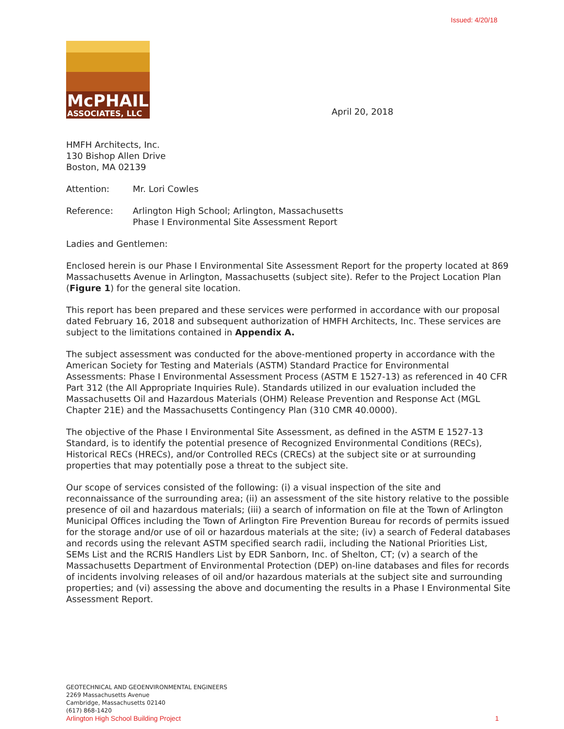Issued: 4/20/18
McPHAIL
ASSOCIATES, LLC
April 20, 2018
HMFH Architects, Inc.
130 Bishop Allen Drive
Boston, MA 02139
Attention: Mr. Lori Cowles
Reference: Arlington High School; Arlington, Massachusetts
Phase I Environmental Site Assessment Report
Ladies and Gentlemen:
Enclosed herein is our Phase I Environmental Site Assessment Report for the property located at 869 Massachusetts Avenue in Arlington, Massachusetts (subject site). Refer to the Project Location Plan (Figure 1) for the general site location.
This report has been prepared and these services were performed in accordance with our proposal dated February 16, 2018 and subsequent authorization of HMFH Architects, Inc. These services are subject to the limitations contained in Appendix A.
The subject assessment was conducted for the above-mentioned property in accordance with the American Society for Testing and Materials (ASTM) Standard Practice for Environmental Assessments: Phase I Environmental Assessment Process (ASTM E 1527-13) as referenced in 40 CFR Part 312 (the All Appropriate Inquiries Rule). Standards utilized in our evaluation included the Massachusetts Oil and Hazardous Materials (OHM) Release Prevention and Response Act (MGL Chapter 21E) and the Massachusetts Contingency Plan (310 CMR 40.0000).
The objective of the Phase I Environmental Site Assessment, as defined in the ASTM E 1527-13 Standard, is to identify the potential presence of Recognized Environmental Conditions (RECs), Historical RECs (HRECs), and/or Controlled RECs (CRECs) at the subject site or at surrounding properties that may potentially pose a threat to the subject site.
Our scope of services consisted of the following: (i) a visual inspection of the site and reconnaissance of the surrounding area; (ii) an assessment of the site history relative to the possible presence of oil and hazardous materials; (iii) a search of information on file at the Town of Arlington Municipal Offices including the Town of Arlington Fire Prevention Bureau for records of permits issued for the storage and/or use of oil or hazardous materials at the site; (iv) a search of Federal databases and records using the relevant ASTM specified search radii, including the National Priorities List, SEMs List and the RCRIS Handlers List by EDR Sanborn, Inc. of Shelton, CT; (v) a search of the Massachusetts Department of Environmental Protection (DEP) on-line databases and files for records of incidents involving releases of oil and/or hazardous materials at the subject site and surrounding properties; and (vi) assessing the above and documenting the results in a Phase I Environmental Site Assessment Report.
GEOTECHNICAL AND GEOENVIRONMENTAL ENGINEERS
2269 Massachusetts Avenue
Cambridge, Massachusetts 02140
(617) 868-1420
Arlington High School Building Project 1